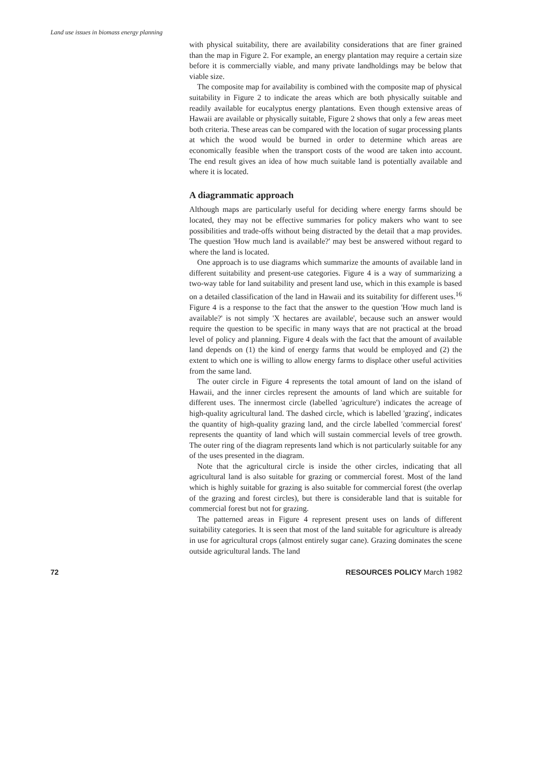Land use issues in biomass energy planning
with physical suitability, there are availability considerations that are finer grained than the map in Figure 2. For example, an energy plantation may require a certain size before it is commercially viable, and many private landholdings may be below that viable size.
The composite map for availability is combined with the composite map of physical suitability in Figure 2 to indicate the areas which are both physically suitable and readily available for eucalyptus energy plantations. Even though extensive areas of Hawaii are available or physically suitable, Figure 2 shows that only a few areas meet both criteria. These areas can be compared with the location of sugar processing plants at which the wood would be burned in order to determine which areas are economically feasible when the transport costs of the wood are taken into account. The end result gives an idea of how much suitable land is potentially available and where it is located.
A diagrammatic approach
Although maps are particularly useful for deciding where energy farms should be located, they may not be effective summaries for policy makers who want to see possibilities and trade-offs without being distracted by the detail that a map provides. The question 'How much land is available?' may best be answered without regard to where the land is located.
One approach is to use diagrams which summarize the amounts of available land in different suitability and present-use categories. Figure 4 is a way of summarizing a two-way table for land suitability and present land use, which in this example is based on a detailed classification of the land in Hawaii and its suitability for different uses.<sup>16</sup> Figure 4 is a response to the fact that the answer to the question 'How much land is available?' is not simply 'X hectares are available', because such an answer would require the question to be specific in many ways that are not practical at the broad level of policy and planning. Figure 4 deals with the fact that the amount of available land depends on (1) the kind of energy farms that would be employed and (2) the extent to which one is willing to allow energy farms to displace other useful activities from the same land.
The outer circle in Figure 4 represents the total amount of land on the island of Hawaii, and the inner circles represent the amounts of land which are suitable for different uses. The innermost circle (labelled 'agriculture') indicates the acreage of high-quality agricultural land. The dashed circle, which is labelled 'grazing', indicates the quantity of high-quality grazing land, and the circle labelled 'commercial forest' represents the quantity of land which will sustain commercial levels of tree growth. The outer ring of the diagram represents land which is not particularly suitable for any of the uses presented in the diagram.
Note that the agricultural circle is inside the other circles, indicating that all agricultural land is also suitable for grazing or commercial forest. Most of the land which is highly suitable for grazing is also suitable for commercial forest (the overlap of the grazing and forest circles), but there is considerable land that is suitable for commercial forest but not for grazing.
The patterned areas in Figure 4 represent present uses on lands of different suitability categories. It is seen that most of the land suitable for agriculture is already in use for agricultural crops (almost entirely sugar cane). Grazing dominates the scene outside agricultural lands. The land
72 RESOURCES POLICY March 1982